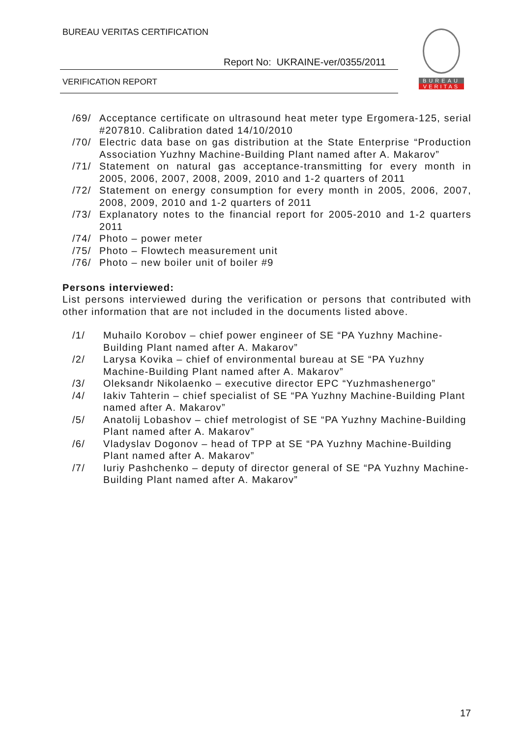BUREAU VERITAS CERTIFICATION
Report No: UKRAINE-ver/0355/2011
VERIFICATION REPORT
BUREAU
VERITAS
/69/ Acceptance certificate on ultrasound heat meter type Ergomera-125, serial #207810. Calibration dated 14/10/2010
/70/ Electric data base on gas distribution at the State Enterprise “Production Association Yuzhny Machine-Building Plant named after A. Makarov”
/71/ Statement on natural gas acceptance-transmitting for every month in 2005, 2006, 2007, 2008, 2009, 2010 and 1-2 quarters of 2011
/72/ Statement on energy consumption for every month in 2005, 2006, 2007, 2008, 2009, 2010 and 1-2 quarters of 2011
/73/ Explanatory notes to the financial report for 2005-2010 and 1-2 quarters 2011
/74/ Photo – power meter
/75/ Photo – Flowtech measurement unit
/76/ Photo – new boiler unit of boiler #9
Persons interviewed:
List persons interviewed during the verification or persons that contributed with other information that are not included in the documents listed above.
/1/ Muhailo Korobov – chief power engineer of SE “PA Yuzhny Machine-Building Plant named after A. Makarov”
/2/ Larysa Kovika – chief of environmental bureau at SE “PA Yuzhny Machine-Building Plant named after A. Makarov”
/3/ Oleksandr Nikolaenko – executive director EPC “Yuzhmashenergo”
/4/ Iakiv Tahterin – chief specialist of SE “PA Yuzhny Machine-Building Plant named after A. Makarov”
/5/ Anatolij Lobashov – chief metrologist of SE “PA Yuzhny Machine-Building Plant named after A. Makarov”
/6/ Vladyslav Dogonov – head of TPP at SE “PA Yuzhny Machine-Building Plant named after A. Makarov”
/7/ Iuriy Pashchenko – deputy of director general of SE “PA Yuzhny Machine-Building Plant named after A. Makarov”
17